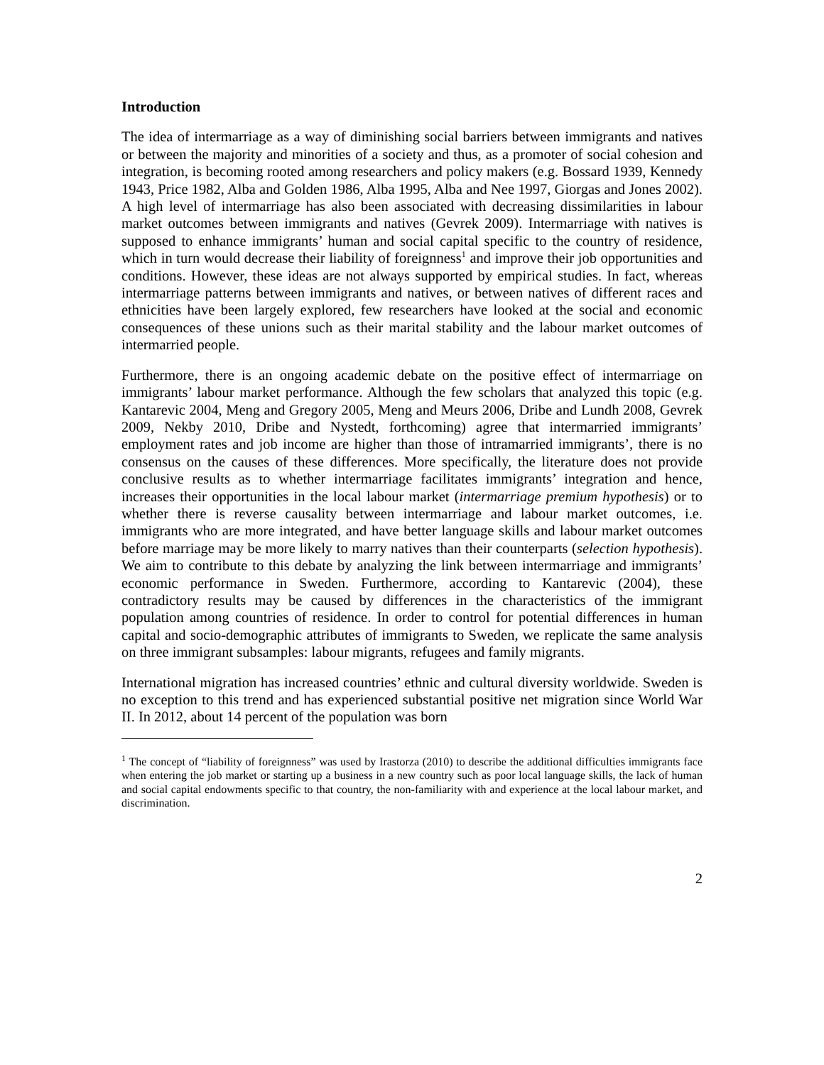Introduction
The idea of intermarriage as a way of diminishing social barriers between immigrants and natives or between the majority and minorities of a society and thus, as a promoter of social cohesion and integration, is becoming rooted among researchers and policy makers (e.g. Bossard 1939, Kennedy 1943, Price 1982, Alba and Golden 1986, Alba 1995, Alba and Nee 1997, Giorgas and Jones 2002). A high level of intermarriage has also been associated with decreasing dissimilarities in labour market outcomes between immigrants and natives (Gevrek 2009). Intermarriage with natives is supposed to enhance immigrants’ human and social capital specific to the country of residence, which in turn would decrease their liability of foreignness<sup>1</sup> and improve their job opportunities and conditions. However, these ideas are not always supported by empirical studies. In fact, whereas intermarriage patterns between immigrants and natives, or between natives of different races and ethnicities have been largely explored, few researchers have looked at the social and economic consequences of these unions such as their marital stability and the labour market outcomes of intermarried people.
Furthermore, there is an ongoing academic debate on the positive effect of intermarriage on immigrants’ labour market performance. Although the few scholars that analyzed this topic (e.g. Kantarevic 2004, Meng and Gregory 2005, Meng and Meurs 2006, Dribe and Lundh 2008, Gevrek 2009, Nekby 2010, Dribe and Nystedt, forthcoming) agree that intermarried immigrants’ employment rates and job income are higher than those of intramarried immigrants’, there is no consensus on the causes of these differences. More specifically, the literature does not provide conclusive results as to whether intermarriage facilitates immigrants’ integration and hence, increases their opportunities in the local labour market (intermarriage premium hypothesis) or to whether there is reverse causality between intermarriage and labour market outcomes, i.e. immigrants who are more integrated, and have better language skills and labour market outcomes before marriage may be more likely to marry natives than their counterparts (selection hypothesis). We aim to contribute to this debate by analyzing the link between intermarriage and immigrants’ economic performance in Sweden. Furthermore, according to Kantarevic (2004), these contradictory results may be caused by differences in the characteristics of the immigrant population among countries of residence. In order to control for potential differences in human capital and socio-demographic attributes of immigrants to Sweden, we replicate the same analysis on three immigrant subsamples: labour migrants, refugees and family migrants.
International migration has increased countries’ ethnic and cultural diversity worldwide. Sweden is no exception to this trend and has experienced substantial positive net migration since World War II. In 2012, about 14 percent of the population was born
<sup>1</sup> The concept of “liability of foreignness” was used by Irastorza (2010) to describe the additional difficulties immigrants face when entering the job market or starting up a business in a new country such as poor local language skills, the lack of human and social capital endowments specific to that country, the non-familiarity with and experience at the local labour market, and discrimination.
2